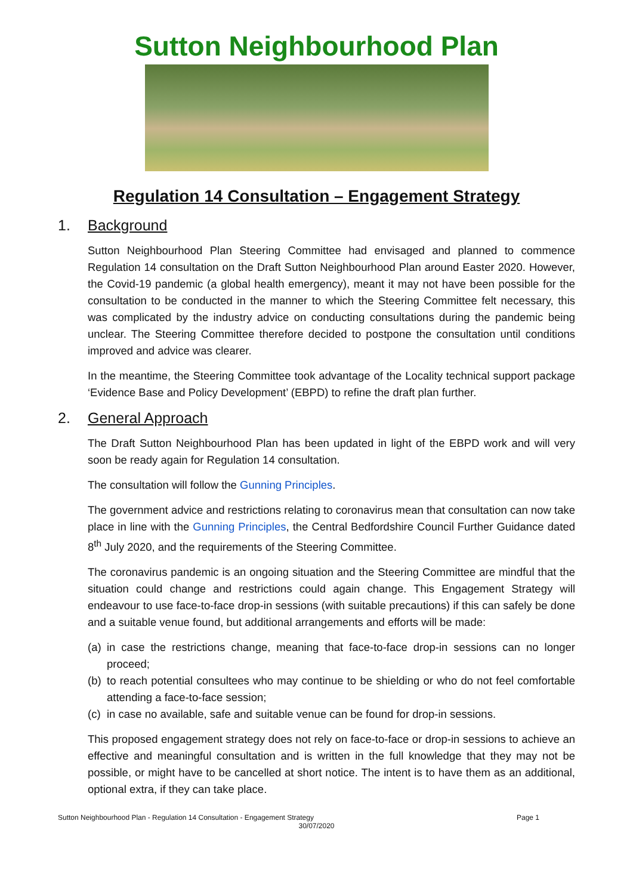Sutton Neighbourhood Plan
Regulation 14 Consultation – Engagement Strategy
1. Background
Sutton Neighbourhood Plan Steering Committee had envisaged and planned to commence Regulation 14 consultation on the Draft Sutton Neighbourhood Plan around Easter 2020. However, the Covid-19 pandemic (a global health emergency), meant it may not have been possible for the consultation to be conducted in the manner to which the Steering Committee felt necessary, this was complicated by the industry advice on conducting consultations during the pandemic being unclear. The Steering Committee therefore decided to postpone the consultation until conditions improved and advice was clearer.
In the meantime, the Steering Committee took advantage of the Locality technical support package ‘Evidence Base and Policy Development’ (EBPD) to refine the draft plan further.
2. General Approach
The Draft Sutton Neighbourhood Plan has been updated in light of the EBPD work and will very soon be ready again for Regulation 14 consultation.
The consultation will follow the Gunning Principles.
The government advice and restrictions relating to coronavirus mean that consultation can now take place in line with the Gunning Principles, the Central Bedfordshire Council Further Guidance dated 8<sup>th</sup> July 2020, and the requirements of the Steering Committee.
The coronavirus pandemic is an ongoing situation and the Steering Committee are mindful that the situation could change and restrictions could again change. This Engagement Strategy will endeavour to use face-to-face drop-in sessions (with suitable precautions) if this can safely be done and a suitable venue found, but additional arrangements and efforts will be made:
(a) in case the restrictions change, meaning that face-to-face drop-in sessions can no longer proceed;
(b) to reach potential consultees who may continue to be shielding or who do not feel comfortable attending a face-to-face session;
(c) in case no available, safe and suitable venue can be found for drop-in sessions.
This proposed engagement strategy does not rely on face-to-face or drop-in sessions to achieve an effective and meaningful consultation and is written in the full knowledge that they may not be possible, or might have to be cancelled at short notice. The intent is to have them as an additional, optional extra, if they can take place.
Sutton Neighbourhood Plan - Regulation 14 Consultation - Engagement Strategy Page 1
30/07/2020